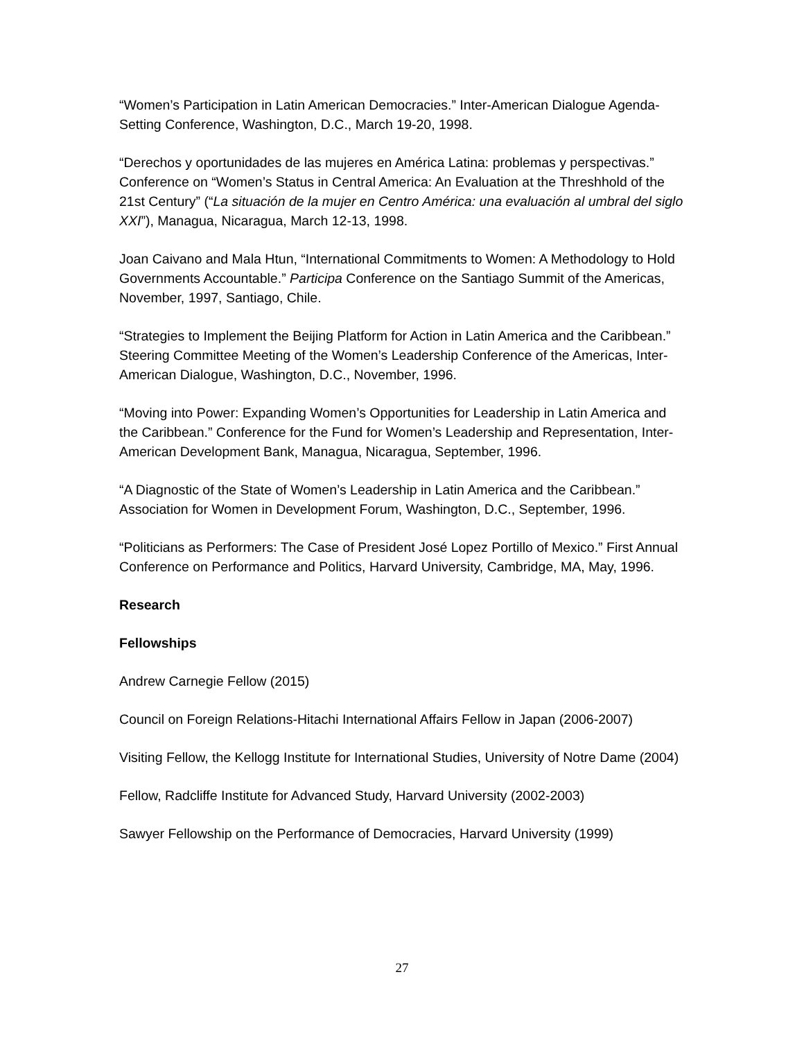“Women’s Participation in Latin American Democracies.” Inter-American Dialogue Agenda-Setting Conference, Washington, D.C., March 19-20, 1998.
“Derechos y oportunidades de las mujeres en América Latina: problemas y perspectivas.” Conference on “Women’s Status in Central America: An Evaluation at the Threshhold of the 21st Century” (“La situación de la mujer en Centro América: una evaluación al umbral del siglo XXI”), Managua, Nicaragua, March 12-13, 1998.
Joan Caivano and Mala Htun, “International Commitments to Women: A Methodology to Hold Governments Accountable.” Participa Conference on the Santiago Summit of the Americas, November, 1997, Santiago, Chile.
“Strategies to Implement the Beijing Platform for Action in Latin America and the Caribbean.” Steering Committee Meeting of the Women’s Leadership Conference of the Americas, Inter-American Dialogue, Washington, D.C., November, 1996.
“Moving into Power: Expanding Women’s Opportunities for Leadership in Latin America and the Caribbean.” Conference for the Fund for Women’s Leadership and Representation, Inter-American Development Bank, Managua, Nicaragua, September, 1996.
“A Diagnostic of the State of Women’s Leadership in Latin America and the Caribbean.” Association for Women in Development Forum, Washington, D.C., September, 1996.
“Politicians as Performers: The Case of President José Lopez Portillo of Mexico.” First Annual Conference on Performance and Politics, Harvard University, Cambridge, MA, May, 1996.
Research
Fellowships
Andrew Carnegie Fellow (2015)
Council on Foreign Relations-Hitachi International Affairs Fellow in Japan (2006-2007)
Visiting Fellow, the Kellogg Institute for International Studies, University of Notre Dame (2004)
Fellow, Radcliffe Institute for Advanced Study, Harvard University (2002-2003)
Sawyer Fellowship on the Performance of Democracies, Harvard University (1999)
27